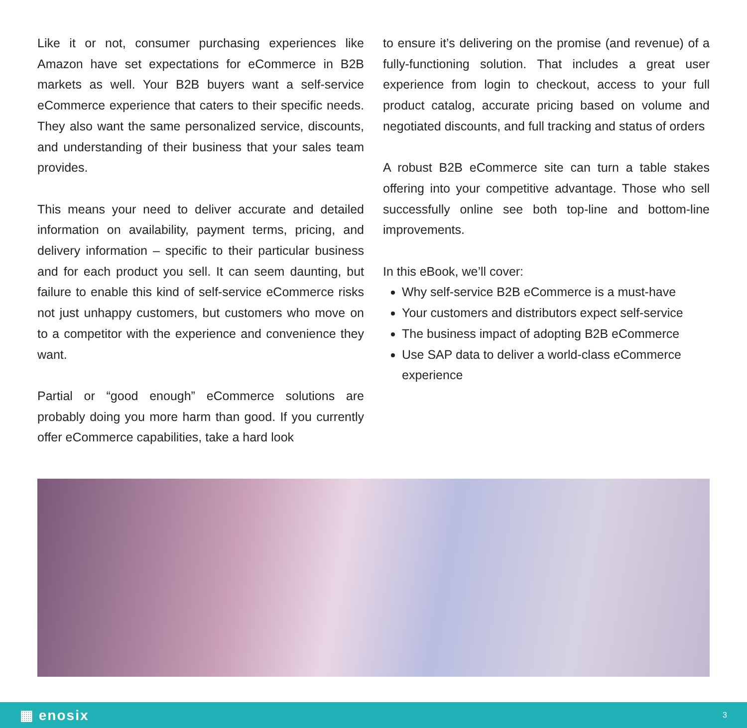Like it or not, consumer purchasing experiences like Amazon have set expectations for eCommerce in B2B markets as well. Your B2B buyers want a self-service eCommerce experience that caters to their specific needs. They also want the same personalized service, discounts, and understanding of their business that your sales team provides.
This means your need to deliver accurate and detailed information on availability, payment terms, pricing, and delivery information – specific to their particular business and for each product you sell. It can seem daunting, but failure to enable this kind of self-service eCommerce risks not just unhappy customers, but customers who move on to a competitor with the experience and convenience they want.
Partial or “good enough” eCommerce solutions are probably doing you more harm than good. If you currently offer eCommerce capabilities, take a hard look
to ensure it’s delivering on the promise (and revenue) of a fully-functioning solution. That includes a great user experience from login to checkout, access to your full product catalog, accurate pricing based on volume and negotiated discounts, and full tracking and status of orders
A robust B2B eCommerce site can turn a table stakes offering into your competitive advantage. Those who sell successfully online see both top-line and bottom-line improvements.
In this eBook, we’ll cover:
Why self-service B2B eCommerce is a must-have
Your customers and distributors expect self-service
The business impact of adopting B2B eCommerce
Use SAP data to deliver a world-class eCommerce experience
▦ enosix 3